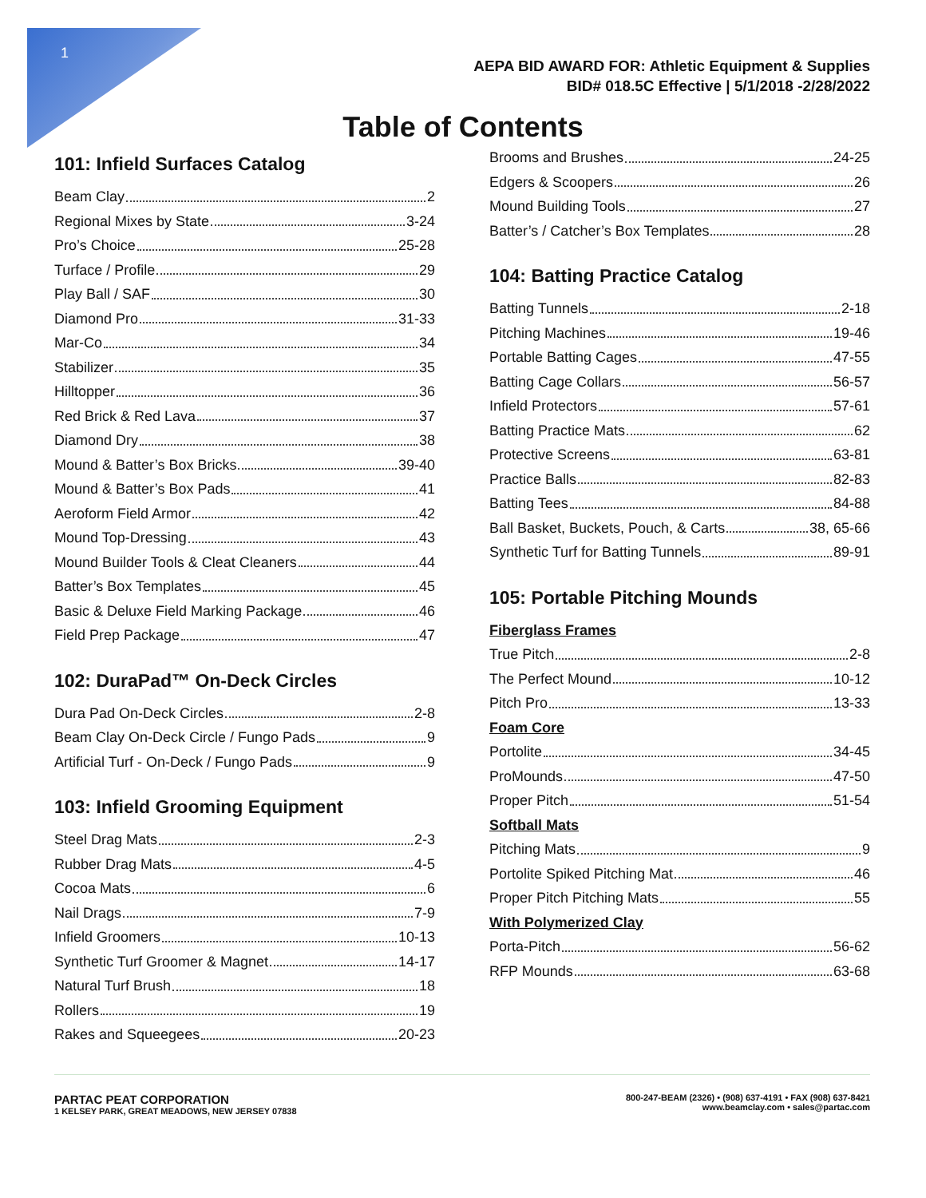1
AEPA BID AWARD FOR: Athletic Equipment & Supplies
BID# 018.5C Effective | 5/1/2018 -2/28/2022
Table of Contents
101: Infield Surfaces Catalog
Beam Clay 2
Regional Mixes by State 3-24
Pro’s Choice 25-28
Turface / Profile 29
Play Ball / SAF 30
Diamond Pro 31-33
Mar-Co 34
Stabilizer 35
Hilltopper 36
Red Brick & Red Lava 37
Diamond Dry 38
Mound & Batter’s Box Bricks 39-40
Mound & Batter’s Box Pads 41
Aeroform Field Armor 42
Mound Top-Dressing 43
Mound Builder Tools & Cleat Cleaners 44
Batter’s Box Templates 45
Basic & Deluxe Field Marking Package 46
Field Prep Package 47
102: DuraPad™ On-Deck Circles
Dura Pad On-Deck Circles 2-8
Beam Clay On-Deck Circle / Fungo Pads 9
Artificial Turf - On-Deck / Fungo Pads 9
103: Infield Grooming Equipment
Steel Drag Mats 2-3
Rubber Drag Mats 4-5
Cocoa Mats 6
Nail Drags 7-9
Infield Groomers 10-13
Synthetic Turf Groomer & Magnet 14-17
Natural Turf Brush 18
Rollers 19
Rakes and Squeegees 20-23
Brooms and Brushes 24-25
Edgers & Scoopers 26
Mound Building Tools 27
Batter’s / Catcher’s Box Templates 28
104: Batting Practice Catalog
Batting Tunnels 2-18
Pitching Machines 19-46
Portable Batting Cages 47-55
Batting Cage Collars 56-57
Infield Protectors 57-61
Batting Practice Mats 62
Protective Screens 63-81
Practice Balls 82-83
Batting Tees 84-88
Ball Basket, Buckets, Pouch, & Carts 38, 65-66
Synthetic Turf for Batting Tunnels 89-91
105: Portable Pitching Mounds
Fiberglass Frames
True Pitch 2-8
The Perfect Mound 10-12
Pitch Pro 13-33
Foam Core
Portolite 34-45
ProMounds 47-50
Proper Pitch 51-54
Softball Mats
Pitching Mats 9
Portolite Spiked Pitching Mat 46
Proper Pitch Pitching Mats 55
With Polymerized Clay
Porta-Pitch 56-62
RFP Mounds 63-68
PARTAC PEAT CORPORATION
1 KELSEY PARK, GREAT MEADOWS, NEW JERSEY 07838
800-247-BEAM (2326) • (908) 637-4191 • FAX (908) 637-8421
www.beamclay.com • sales@partac.com